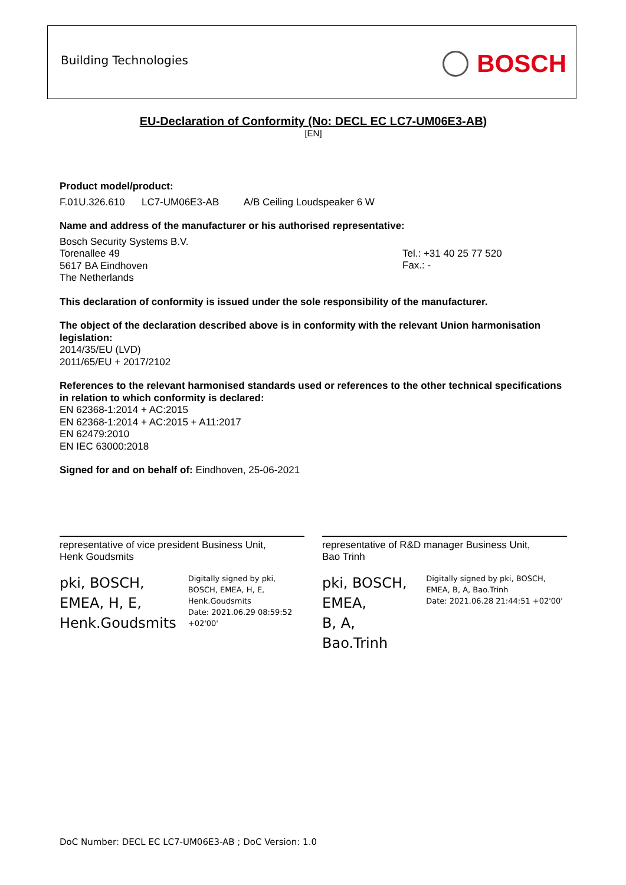Building Technologies BOSCH
EU-Declaration of Conformity (No: DECL EC LC7-UM06E3-AB)
[EN]
Product model/product:
F.01U.326.610 LC7-UM06E3-AB A/B Ceiling Loudspeaker 6 W
Name and address of the manufacturer or his authorised representative:
Bosch Security Systems B.V.
Torenallee 49
5617 BA Eindhoven
The Netherlands
Tel.: +31 40 25 77 520
Fax.: -
This declaration of conformity is issued under the sole responsibility of the manufacturer.
The object of the declaration described above is in conformity with the relevant Union harmonisation legislation:
2014/35/EU (LVD)
2011/65/EU + 2017/2102
References to the relevant harmonised standards used or references to the other technical specifications in relation to which conformity is declared:
EN 62368-1:2014 + AC:2015
EN 62368-1:2014 + AC:2015 + A11:2017
EN 62479:2010
EN IEC 63000:2018
Signed for and on behalf of: Eindhoven, 25-06-2021
representative of vice president Business Unit,
Henk Goudsmits
pki, BOSCH,
EMEA, H, E,
Henk.Goudsmits
Digitally signed by pki, BOSCH, EMEA, H, E, Henk.Goudsmits
Date: 2021.06.29 08:59:52 +02'00'
representative of R&D manager Business Unit,
Bao Trinh
pki, BOSCH, EMEA,
B, A, Bao.Trinh
Digitally signed by pki, BOSCH, EMEA, B, A, Bao.Trinh
Date: 2021.06.28 21:44:51 +02'00'
DoC Number: DECL EC LC7-UM06E3-AB ; DoC Version: 1.0